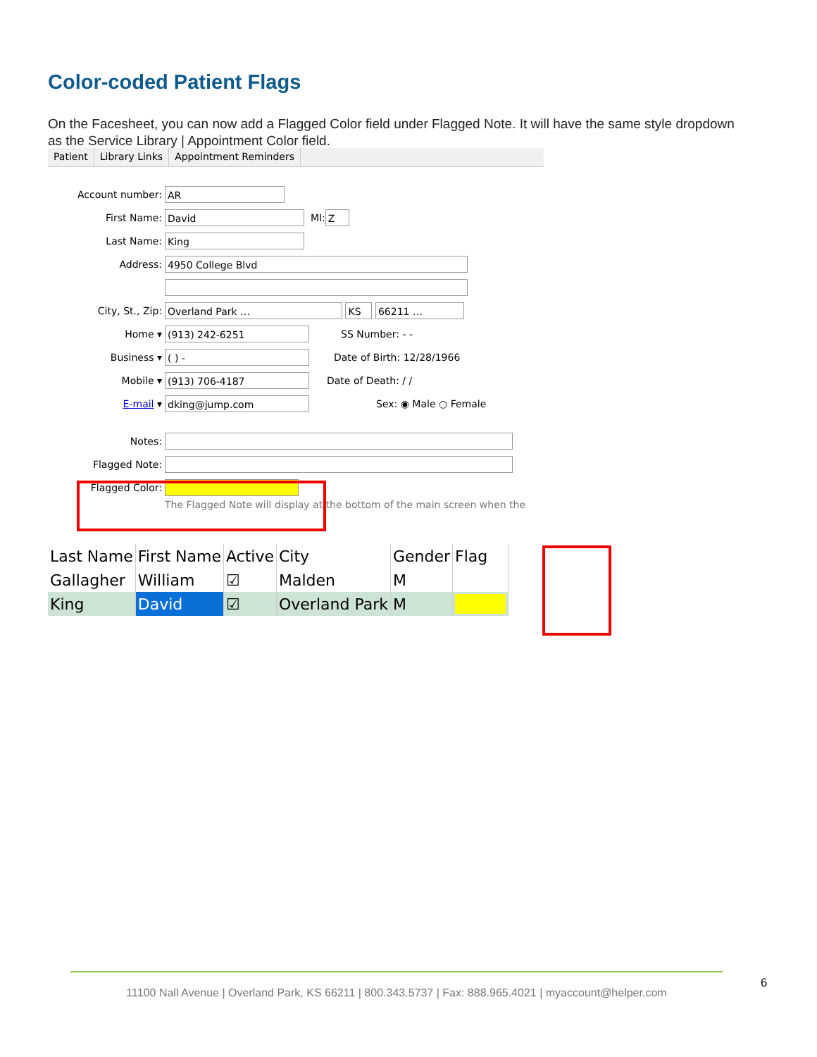Color-coded Patient Flags
On the Facesheet, you can now add a Flagged Color field under Flagged Note. It will have the same style dropdown as the Service Library | Appointment Color field.
Patient Library Links Appointment Reminders
Account number: AR
First Name: David MI: Z
Last Name: King
Address: 4950 College Blvd
City, St., Zip: Overland Park … KS 66211 …
Home ▾ (913) 242-6251 SS Number: - -
Business ▾ ( ) - Date of Birth: 12/28/1966
Mobile ▾ (913) 706-4187 Date of Death: / /
E-mail ▾ dking@jump.com Sex: ◉ Male ○ Female
Notes:
Flagged Note:
Flagged Color:
The Flagged Note will display at the bottom of the main screen when the
| Last Name | First Name | Active | City | Gender | Flag |
| --- | --- | --- | --- | --- | --- |
| Gallagher | William | ☑ | Malden | M | |
| King | David | ☑ | Overland Park | M | |
11100 Nall Avenue | Overland Park, KS 66211 | 800.343.5737 | Fax: 888.965.4021 | myaccount@helper.com
6